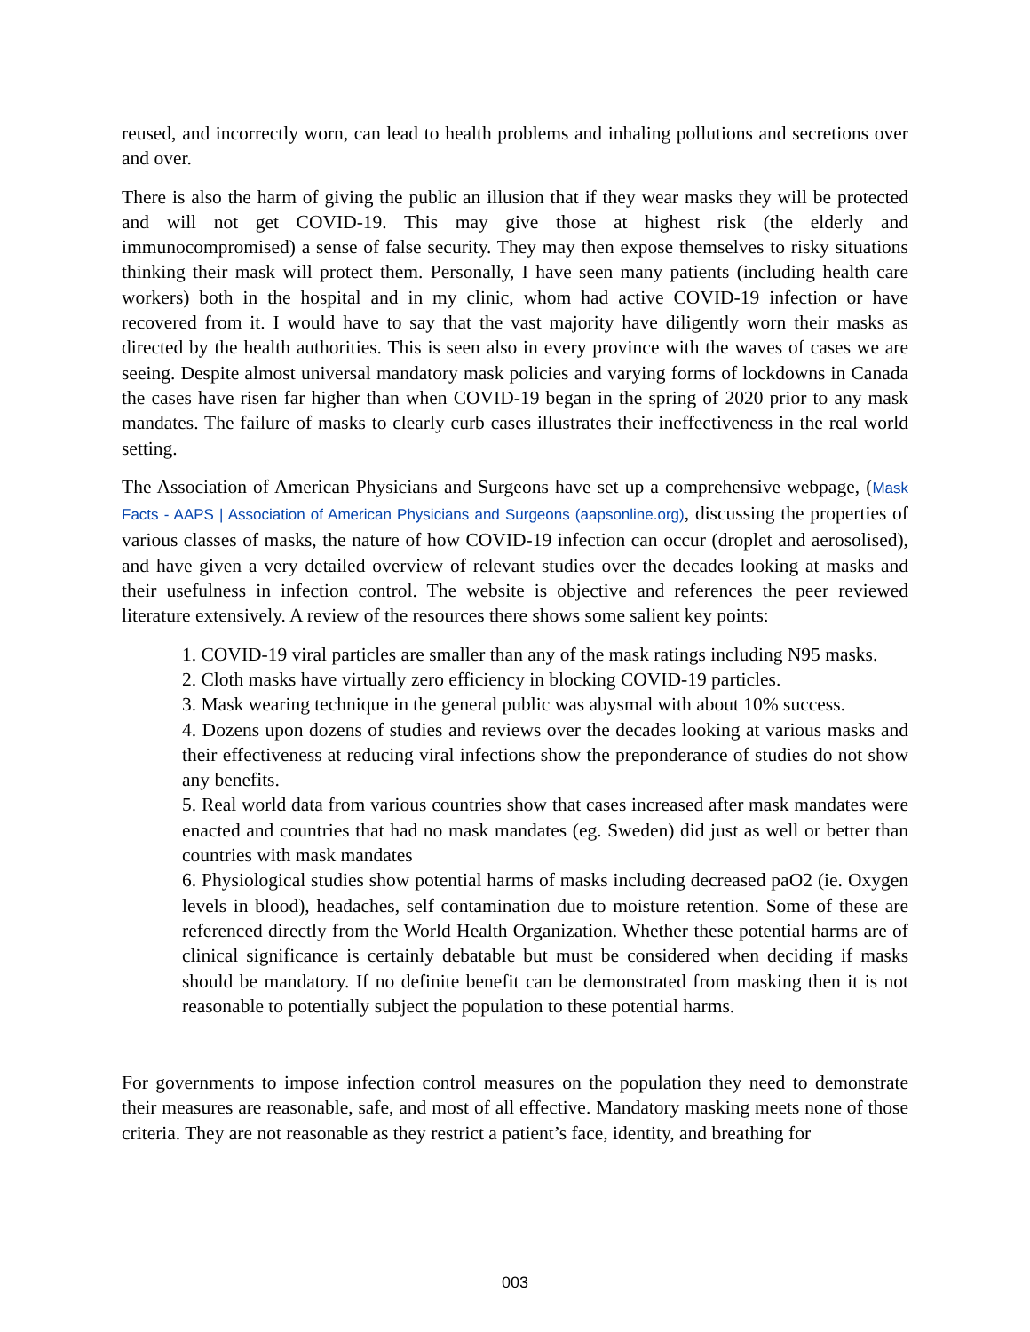reused, and incorrectly worn, can lead to health problems and inhaling pollutions and secretions over and over.
There is also the harm of giving the public an illusion that if they wear masks they will be protected and will not get COVID-19. This may give those at highest risk (the elderly and immunocompromised) a sense of false security. They may then expose themselves to risky situations thinking their mask will protect them. Personally, I have seen many patients (including health care workers) both in the hospital and in my clinic, whom had active COVID-19 infection or have recovered from it. I would have to say that the vast majority have diligently worn their masks as directed by the health authorities. This is seen also in every province with the waves of cases we are seeing. Despite almost universal mandatory mask policies and varying forms of lockdowns in Canada the cases have risen far higher than when COVID-19 began in the spring of 2020 prior to any mask mandates. The failure of masks to clearly curb cases illustrates their ineffectiveness in the real world setting.
The Association of American Physicians and Surgeons have set up a comprehensive webpage, (Mask Facts - AAPS | Association of American Physicians and Surgeons (aapsonline.org), discussing the properties of various classes of masks, the nature of how COVID-19 infection can occur (droplet and aerosolised), and have given a very detailed overview of relevant studies over the decades looking at masks and their usefulness in infection control. The website is objective and references the peer reviewed literature extensively. A review of the resources there shows some salient key points:
1. COVID-19 viral particles are smaller than any of the mask ratings including N95 masks.
2. Cloth masks have virtually zero efficiency in blocking COVID-19 particles.
3. Mask wearing technique in the general public was abysmal with about 10% success.
4. Dozens upon dozens of studies and reviews over the decades looking at various masks and their effectiveness at reducing viral infections show the preponderance of studies do not show any benefits.
5. Real world data from various countries show that cases increased after mask mandates were enacted and countries that had no mask mandates (eg. Sweden) did just as well or better than countries with mask mandates
6. Physiological studies show potential harms of masks including decreased paO2 (ie. Oxygen levels in blood), headaches, self contamination due to moisture retention. Some of these are referenced directly from the World Health Organization. Whether these potential harms are of clinical significance is certainly debatable but must be considered when deciding if masks should be mandatory. If no definite benefit can be demonstrated from masking then it is not reasonable to potentially subject the population to these potential harms.
For governments to impose infection control measures on the population they need to demonstrate their measures are reasonable, safe, and most of all effective. Mandatory masking meets none of those criteria. They are not reasonable as they restrict a patient’s face, identity, and breathing for
003